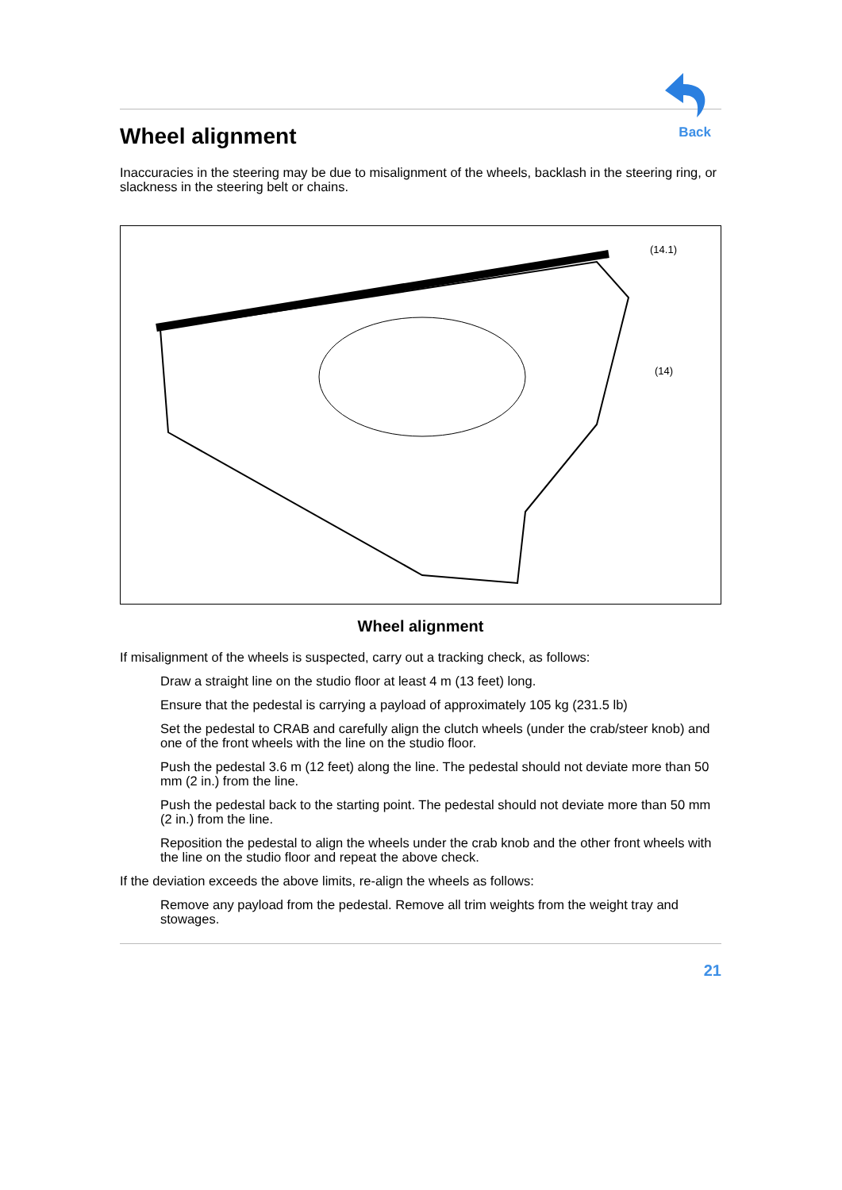Back
Wheel alignment
Inaccuracies in the steering may be due to misalignment of the wheels, backlash in the steering ring, or slackness in the steering belt or chains.
(14.1)
(14)
Wheel alignment
If misalignment of the wheels is suspected, carry out a tracking check, as follows:
Draw a straight line on the studio floor at least 4 m (13 feet) long.
Ensure that the pedestal is carrying a payload of approximately 105 kg (231.5 lb)
Set the pedestal to CRAB and carefully align the clutch wheels (under the crab/steer knob) and one of the front wheels with the line on the studio floor.
Push the pedestal 3.6 m (12 feet) along the line. The pedestal should not deviate more than 50 mm (2 in.) from the line.
Push the pedestal back to the starting point. The pedestal should not deviate more than 50 mm (2 in.) from the line.
Reposition the pedestal to align the wheels under the crab knob and the other front wheels with the line on the studio floor and repeat the above check.
If the deviation exceeds the above limits, re-align the wheels as follows:
Remove any payload from the pedestal. Remove all trim weights from the weight tray and stowages.
21